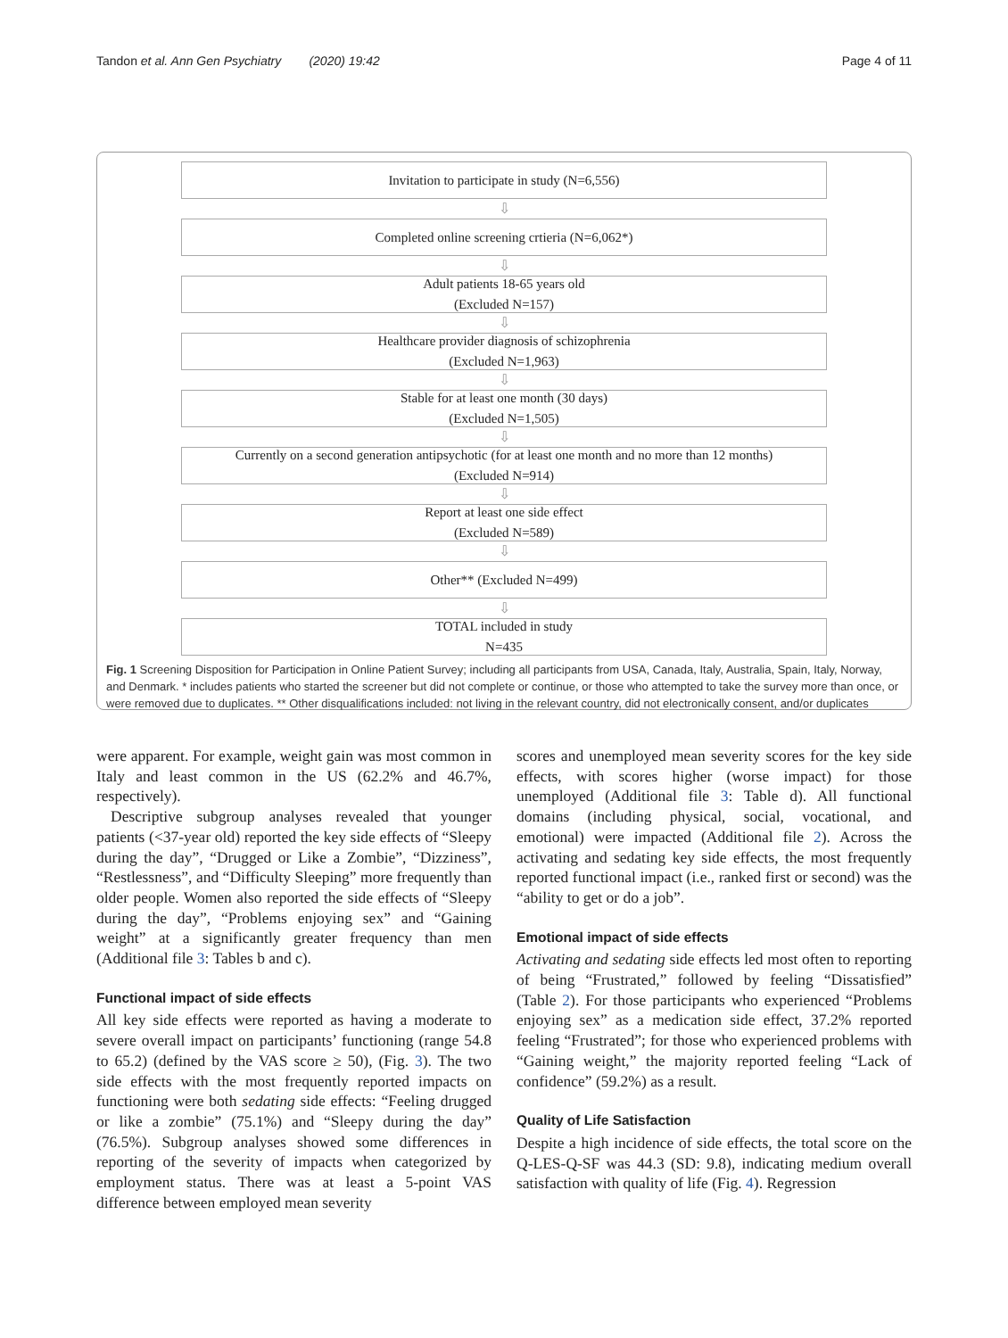Tandon et al. Ann Gen Psychiatry (2020) 19:42 Page 4 of 11
Invitation to participate in study (N=6,556)
⇩
Completed online screening crtieria (N=6,062*)
⇩
Adult patients 18-65 years old
(Excluded N=157)
⇩
Healthcare provider diagnosis of schizophrenia
(Excluded N=1,963)
⇩
Stable for at least one month (30 days)
(Excluded N=1,505)
⇩
Currently on a second generation antipsychotic (for at least one month and no more than 12 months)
(Excluded N=914)
⇩
Report at least one side effect
(Excluded N=589)
⇩
Other** (Excluded N=499)
⇩
TOTAL included in study
N=435
Fig. 1 Screening Disposition for Participation in Online Patient Survey; including all participants from USA, Canada, Italy, Australia, Spain, Italy, Norway, and Denmark. * includes patients who started the screener but did not complete or continue, or those who attempted to take the survey more than once, or were removed due to duplicates. ** Other disqualifications included: not living in the relevant country, did not electronically consent, and/or duplicates
were apparent. For example, weight gain was most common in Italy and least common in the US (62.2% and 46.7%, respectively).
Descriptive subgroup analyses revealed that younger patients (<37-year old) reported the key side effects of “Sleepy during the day”, “Drugged or Like a Zombie”, “Dizziness”, “Restlessness”, and “Difficulty Sleeping” more frequently than older people. Women also reported the side effects of “Sleepy during the day”, “Problems enjoying sex” and “Gaining weight” at a significantly greater frequency than men (Additional file 3: Tables b and c).
Functional impact of side effects
All key side effects were reported as having a moderate to severe overall impact on participants’ functioning (range 54.8 to 65.2) (defined by the VAS score ≥ 50), (Fig. 3). The two side effects with the most frequently reported impacts on functioning were both sedating side effects: “Feeling drugged or like a zombie” (75.1%) and “Sleepy during the day” (76.5%). Subgroup analyses showed some differences in reporting of the severity of impacts when categorized by employment status. There was at least a 5-point VAS difference between employed mean severity
scores and unemployed mean severity scores for the key side effects, with scores higher (worse impact) for those unemployed (Additional file 3: Table d). All functional domains (including physical, social, vocational, and emotional) were impacted (Additional file 2). Across the activating and sedating key side effects, the most frequently reported functional impact (i.e., ranked first or second) was the “ability to get or do a job”.
Emotional impact of side effects
Activating and sedating side effects led most often to reporting of being “Frustrated,” followed by feeling “Dissatisfied” (Table 2). For those participants who experienced “Problems enjoying sex” as a medication side effect, 37.2% reported feeling “Frustrated”; for those who experienced problems with “Gaining weight,” the majority reported feeling “Lack of confidence” (59.2%) as a result.
Quality of Life Satisfaction
Despite a high incidence of side effects, the total score on the Q-LES-Q-SF was 44.3 (SD: 9.8), indicating medium overall satisfaction with quality of life (Fig. 4). Regression